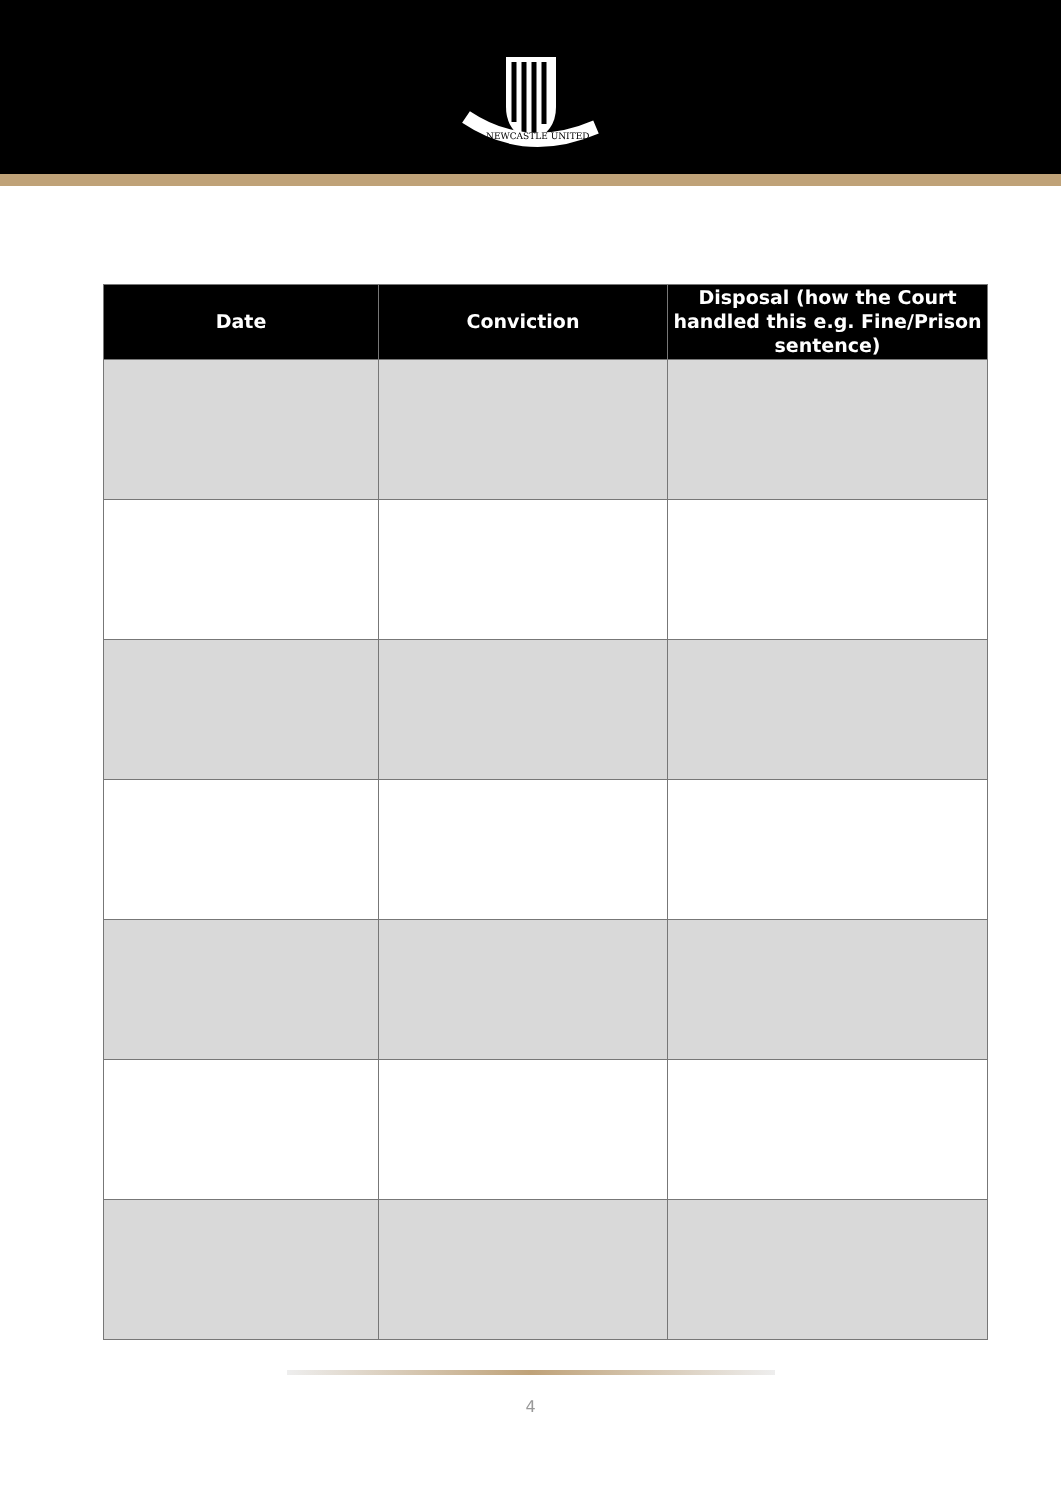NEWCASTLE UNITED
| Date | Conviction | Disposal (how the Court handled this e.g. Fine/Prison sentence) |
| --- | --- | --- |
4